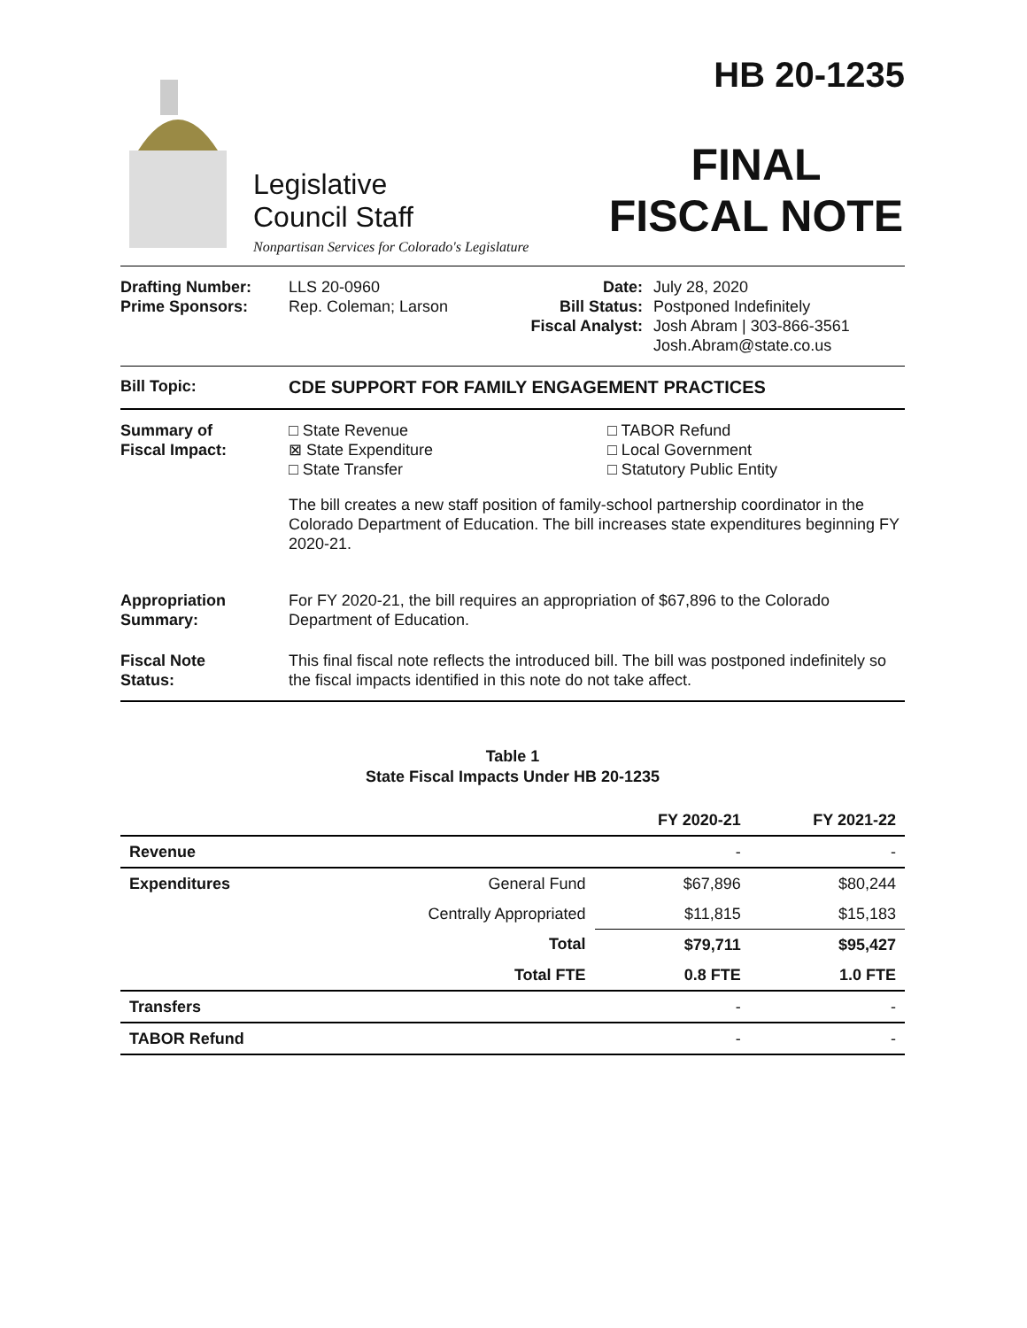Legislative
Council Staff
Nonpartisan Services for Colorado's Legislature
HB 20-1235
FINAL
FISCAL NOTE
Drafting Number:
Prime Sponsors:
LLS 20-0960
Rep. Coleman; Larson
Date:
Bill Status:
Fiscal Analyst:
July 28, 2020
Postponed Indefinitely
Josh Abram | 303-866-3561
Josh.Abram@state.co.us
Bill Topic: CDE SUPPORT FOR FAMILY ENGAGEMENT PRACTICES
Summary of
Fiscal Impact:
□ State Revenue
⊠ State Expenditure
□ State Transfer
□ TABOR Refund
□ Local Government
□ Statutory Public Entity
The bill creates a new staff position of family-school partnership coordinator in the Colorado Department of Education. The bill increases state expenditures beginning FY 2020-21.
Appropriation
Summary:
For FY 2020-21, the bill requires an appropriation of $67,896 to the Colorado Department of Education.
Fiscal Note
Status:
This final fiscal note reflects the introduced bill. The bill was postponed indefinitely so the fiscal impacts identified in this note do not take affect.
Table 1
State Fiscal Impacts Under HB 20-1235
| | | FY 2020-21 | FY 2021-22 |
| --- | --- | --- | --- |
| Revenue | | - | - |
| Expenditures | General Fund | $67,896 | $80,244 |
| | Centrally Appropriated | $11,815 | $15,183 |
| | Total | $79,711 | $95,427 |
| | Total FTE | 0.8 FTE | 1.0 FTE |
| Transfers | | - | - |
| TABOR Refund | | - | - |